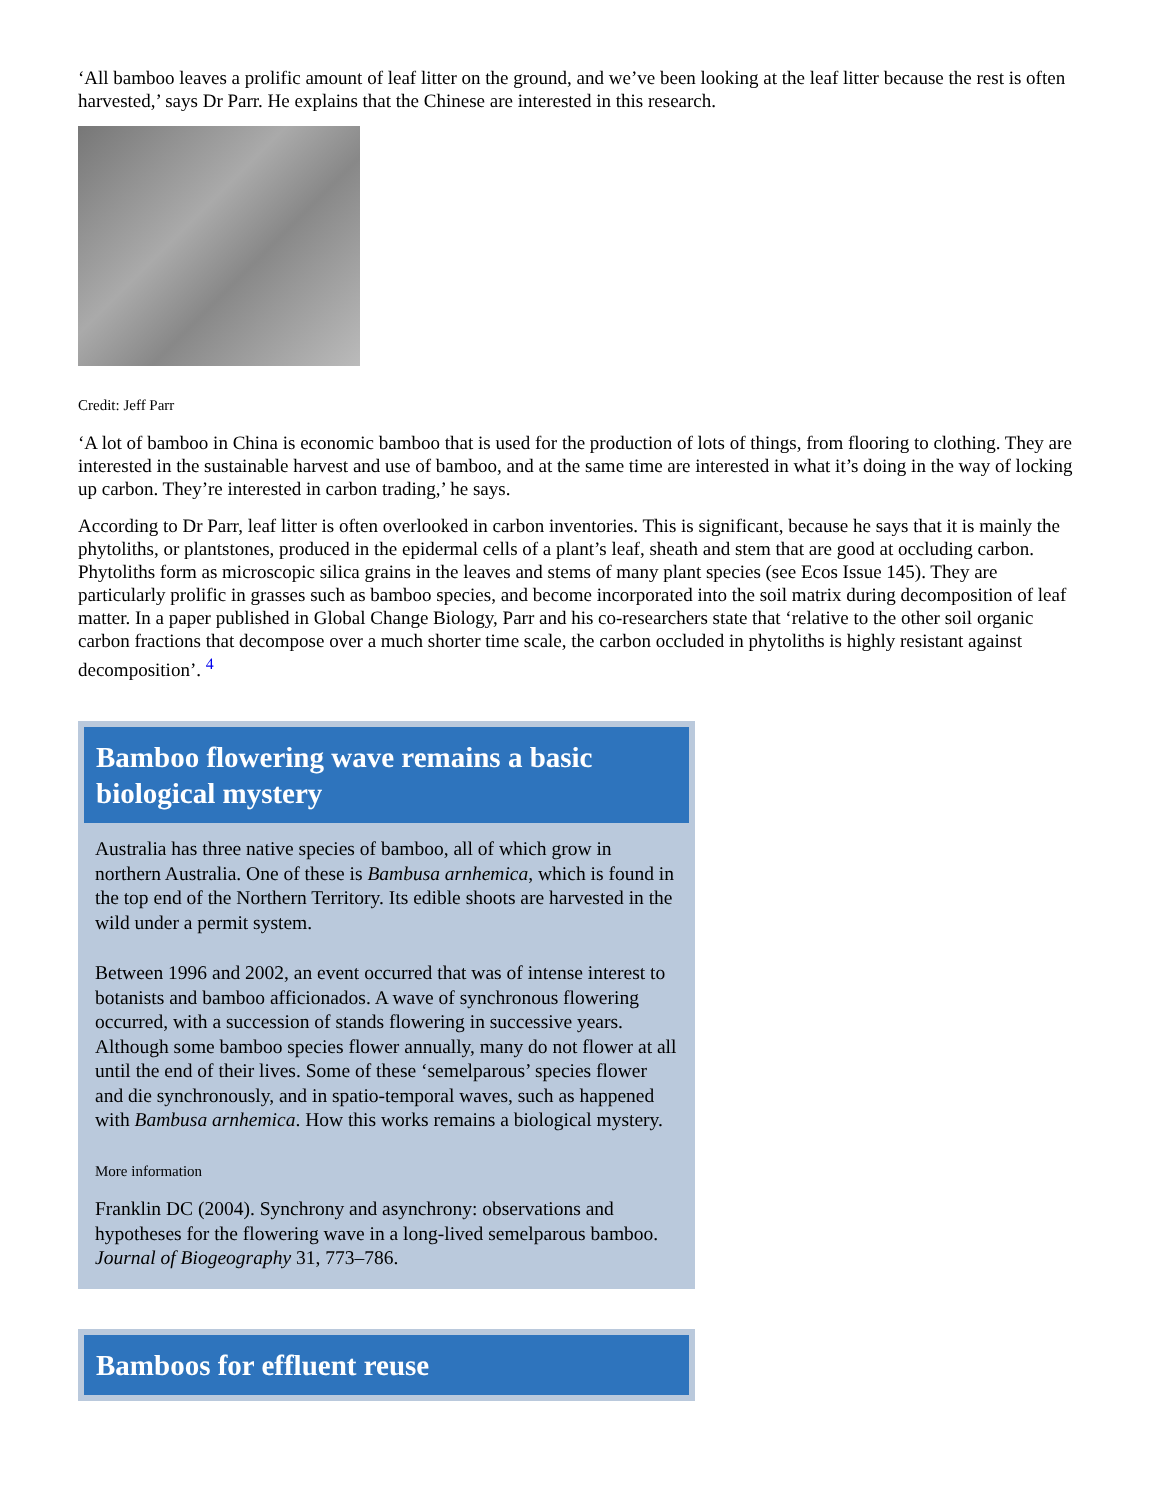‘All bamboo leaves a prolific amount of leaf litter on the ground, and we’ve been looking at the leaf litter because the rest is often harvested,’ says Dr Parr. He explains that the Chinese are interested in this research.
Credit: Jeff Parr
‘A lot of bamboo in China is economic bamboo that is used for the production of lots of things, from flooring to clothing. They are interested in the sustainable harvest and use of bamboo, and at the same time are interested in what it’s doing in the way of locking up carbon. They’re interested in carbon trading,’ he says.
According to Dr Parr, leaf litter is often overlooked in carbon inventories. This is significant, because he says that it is mainly the phytoliths, or plantstones, produced in the epidermal cells of a plant’s leaf, sheath and stem that are good at occluding carbon. Phytoliths form as microscopic silica grains in the leaves and stems of many plant species (see Ecos Issue 145). They are particularly prolific in grasses such as bamboo species, and become incorporated into the soil matrix during decomposition of leaf matter. In a paper published in Global Change Biology, Parr and his co-researchers state that ‘relative to the other soil organic carbon fractions that decompose over a much shorter time scale, the carbon occluded in phytoliths is highly resistant against decomposition’. <sup>4</sup>
Bamboo flowering wave remains a basic biological mystery
Australia has three native species of bamboo, all of which grow in northern Australia. One of these is Bambusa arnhemica, which is found in the top end of the Northern Territory. Its edible shoots are harvested in the wild under a permit system.
Between 1996 and 2002, an event occurred that was of intense interest to botanists and bamboo afficionados. A wave of synchronous flowering occurred, with a succession of stands flowering in successive years. Although some bamboo species flower annually, many do not flower at all until the end of their lives. Some of these ‘semelparous’ species flower and die synchronously, and in spatio-temporal waves, such as happened with Bambusa arnhemica. How this works remains a biological mystery.
More information
Franklin DC (2004). Synchrony and asynchrony: observations and hypotheses for the flowering wave in a long-lived semelparous bamboo. Journal of Biogeography 31, 773–786.
Bamboos for effluent reuse